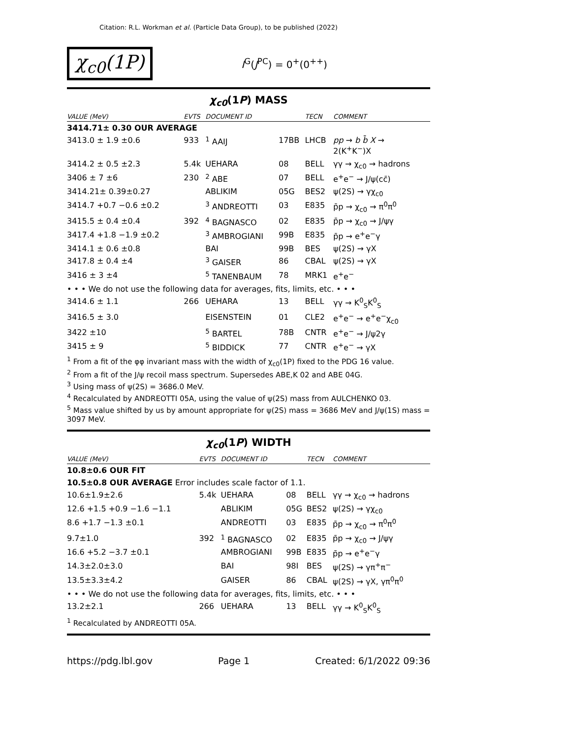Citation: R.L. Workman et al. (Particle Data Group), to be published (2022)
χ<sub>c0</sub>(1P) I<sup>G</sup>(J<sup>PC</sup>) = 0<sup>+</sup>(0<sup>++</sup>)
χ<sub>c0</sub>(1P) MASS
| VALUE (MeV) | EVTS | DOCUMENT ID | | TECN | COMMENT |
| --- | --- | --- | --- | --- | --- |
| 3414.71± 0.30 OUR AVERAGE | | | | | |
| 3413.0 ± 1.9 ±0.6 | 933 | <sup>1</sup> AAIJ | 17BB | LHCB | pp → b b̄ X → 2(K<sup>+</sup>K<sup>−</sup>)X |
| 3414.2 ± 0.5 ±2.3 | 5.4k | UEHARA | 08 | BELL | γγ → χ<sub>c0</sub> → hadrons |
| 3406 ± 7 ±6 | 230 | <sup>2</sup> ABE | 07 | BELL | e<sup>+</sup>e<sup>−</sup> → J/ψ(cc̄) |
| 3414.21± 0.39±0.27 | | ABLIKIM | 05G | BES2 | ψ(2S) → γχ<sub>c0</sub> |
| 3414.7 +0.7 −0.6 ±0.2 | | <sup>3</sup> ANDREOTTI | 03 | E835 | p̄p → χ<sub>c0</sub> → π<sup>0</sup>π<sup>0</sup> |
| 3415.5 ± 0.4 ±0.4 | 392 | <sup>4</sup> BAGNASCO | 02 | E835 | p̄p → χ<sub>c0</sub> → J/ψγ |
| 3417.4 +1.8 −1.9 ±0.2 | | <sup>3</sup> AMBROGIANI | 99B | E835 | p̄p → e<sup>+</sup>e<sup>−</sup>γ |
| 3414.1 ± 0.6 ±0.8 | | BAI | 99B | BES | ψ(2S) → γX |
| 3417.8 ± 0.4 ±4 | | <sup>3</sup> GAISER | 86 | CBAL | ψ(2S) → γX |
| 3416 ± 3 ±4 | | <sup>5</sup> TANENBAUM | 78 | MRK1 | e<sup>+</sup>e<sup>−</sup> |
| • • • We do not use the following data for averages, fits, limits, etc. • • • | | | | | |
| 3414.6 ± 1.1 | 266 | UEHARA | 13 | BELL | γγ → K<sup>0</sup><sub>S</sub>K<sup>0</sup><sub>S</sub> |
| 3416.5 ± 3.0 | | EISENSTEIN | 01 | CLE2 | e<sup>+</sup>e<sup>−</sup> → e<sup>+</sup>e<sup>−</sup>χ<sub>c0</sub> |
| 3422 ±10 | | <sup>5</sup> BARTEL | 78B | CNTR | e<sup>+</sup>e<sup>−</sup> → J/ψ2γ |
| 3415 ± 9 | | <sup>5</sup> BIDDICK | 77 | CNTR | e<sup>+</sup>e<sup>−</sup> → γX |
<sup>1</sup> From a fit of the φφ invariant mass with the width of χ<sub>c0</sub>(1P) fixed to the PDG 16 value.
<sup>2</sup> From a fit of the J/ψ recoil mass spectrum. Supersedes ABE,K 02 and ABE 04G.
<sup>3</sup> Using mass of ψ(2S) = 3686.0 MeV.
<sup>4</sup> Recalculated by ANDREOTTI 05A, using the value of ψ(2S) mass from AULCHENKO 03.
<sup>5</sup> Mass value shifted by us by amount appropriate for ψ(2S) mass = 3686 MeV and J/ψ(1S) mass = 3097 MeV.
χ<sub>c0</sub>(1P) WIDTH
| VALUE (MeV) | EVTS | DOCUMENT ID | | TECN | COMMENT |
| --- | --- | --- | --- | --- | --- |
| 10.8±0.6 OUR FIT | | | | | |
| 10.5±0.8 OUR AVERAGE Error includes scale factor of 1.1. | | | | | |
| 10.6±1.9±2.6 | 5.4k | UEHARA | 08 | BELL | γγ → χ<sub>c0</sub> → hadrons |
| 12.6 +1.5 +0.9 −1.6 −1.1 | | ABLIKIM | 05G | BES2 | ψ(2S) → γχ<sub>c0</sub> |
| 8.6 +1.7 −1.3 ±0.1 | | ANDREOTTI | 03 | E835 | p̄p → χ<sub>c0</sub> → π<sup>0</sup>π<sup>0</sup> |
| 9.7±1.0 | 392 | <sup>1</sup> BAGNASCO | 02 | E835 | p̄p → χ<sub>c0</sub> → J/ψγ |
| 16.6 +5.2 −3.7 ±0.1 | | AMBROGIANI | 99B | E835 | p̄p → e<sup>+</sup>e<sup>−</sup>γ |
| 14.3±2.0±3.0 | | BAI | 98I | BES | ψ(2S) → γπ<sup>+</sup>π<sup>−</sup> |
| 13.5±3.3±4.2 | | GAISER | 86 | CBAL | ψ(2S) → γX, γπ<sup>0</sup>π<sup>0</sup> |
| • • • We do not use the following data for averages, fits, limits, etc. • • • | | | | | |
| 13.2±2.1 | 266 | UEHARA | 13 | BELL | γγ → K<sup>0</sup><sub>S</sub>K<sup>0</sup><sub>S</sub> |
<sup>1</sup> Recalculated by ANDREOTTI 05A.
https://pdg.lbl.gov Page 1 Created: 6/1/2022 09:36